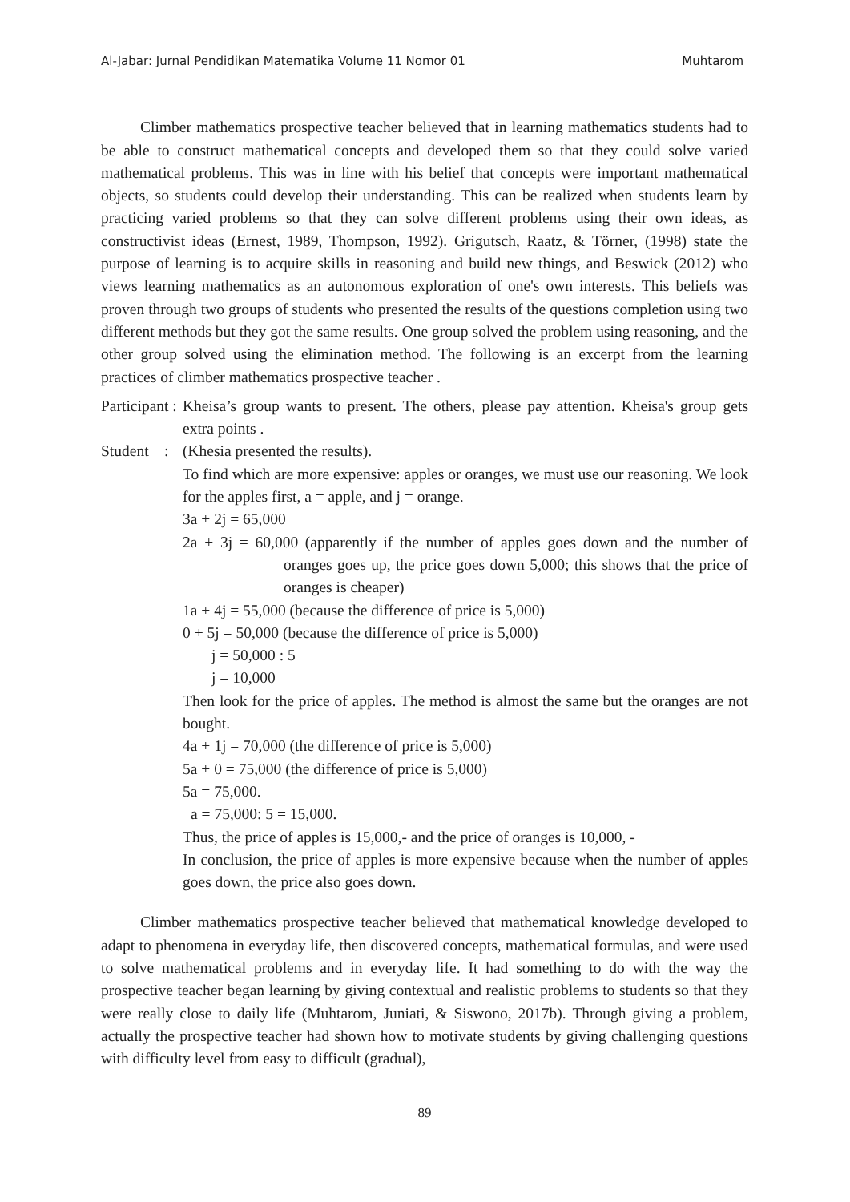Al-Jabar: Jurnal Pendidikan Matematika Volume 11 Nomor 01 Muhtarom
Climber mathematics prospective teacher believed that in learning mathematics students had to be able to construct mathematical concepts and developed them so that they could solve varied mathematical problems. This was in line with his belief that concepts were important mathematical objects, so students could develop their understanding. This can be realized when students learn by practicing varied problems so that they can solve different problems using their own ideas, as constructivist ideas (Ernest, 1989, Thompson, 1992). Grigutsch, Raatz, & Törner, (1998) state the purpose of learning is to acquire skills in reasoning and build new things, and Beswick (2012) who views learning mathematics as an autonomous exploration of one's own interests. This beliefs was proven through two groups of students who presented the results of the questions completion using two different methods but they got the same results. One group solved the problem using reasoning, and the other group solved using the elimination method. The following is an excerpt from the learning practices of climber mathematics prospective teacher .
Participant :
Kheisa’s group wants to present. The others, please pay attention. Kheisa's group gets extra points .
Student :
(Khesia presented the results).
To find which are more expensive: apples or oranges, we must use our reasoning. We look for the apples first, a = apple, and j = orange.
3a + 2j = 65,000
2a + 3j = 60,000 (apparently if the number of apples goes down and the number of oranges goes up, the price goes down 5,000; this shows that the price of oranges is cheaper)
1a + 4j = 55,000 (because the difference of price is 5,000)
0 + 5j = 50,000 (because the difference of price is 5,000)
j = 50,000 : 5
j = 10,000
Then look for the price of apples. The method is almost the same but the oranges are not bought.
4a + 1j = 70,000 (the difference of price is 5,000)
5a + 0 = 75,000 (the difference of price is 5,000)
5a = 75,000.
a = 75,000: 5 = 15,000.
Thus, the price of apples is 15,000,- and the price of oranges is 10,000, -
In conclusion, the price of apples is more expensive because when the number of apples goes down, the price also goes down.
Climber mathematics prospective teacher believed that mathematical knowledge developed to adapt to phenomena in everyday life, then discovered concepts, mathematical formulas, and were used to solve mathematical problems and in everyday life. It had something to do with the way the prospective teacher began learning by giving contextual and realistic problems to students so that they were really close to daily life (Muhtarom, Juniati, & Siswono, 2017b). Through giving a problem, actually the prospective teacher had shown how to motivate students by giving challenging questions with difficulty level from easy to difficult (gradual),
89